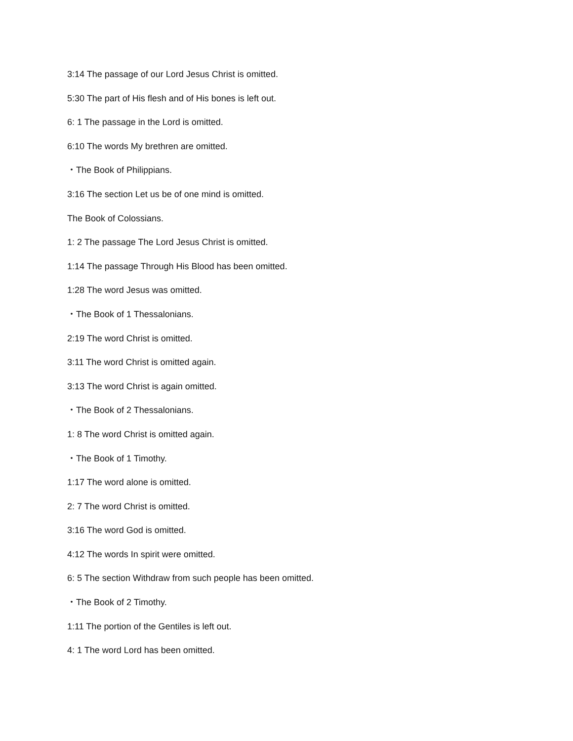3:14 The passage of our Lord Jesus Christ is omitted.
5:30 The part of His flesh and of His bones is left out.
6: 1 The passage in the Lord is omitted.
6:10 The words My brethren are omitted.
・The Book of Philippians.
3:16 The section Let us be of one mind is omitted.
The Book of Colossians.
1: 2 The passage The Lord Jesus Christ is omitted.
1:14 The passage Through His Blood has been omitted.
1:28 The word Jesus was omitted.
・The Book of 1 Thessalonians.
2:19 The word Christ is omitted.
3:11 The word Christ is omitted again.
3:13 The word Christ is again omitted.
・The Book of 2 Thessalonians.
1: 8 The word Christ is omitted again.
・The Book of 1 Timothy.
1:17 The word alone is omitted.
2: 7 The word Christ is omitted.
3:16 The word God is omitted.
4:12 The words In spirit were omitted.
6: 5 The section Withdraw from such people has been omitted.
・The Book of 2 Timothy.
1:11 The portion of the Gentiles is left out.
4: 1 The word Lord has been omitted.